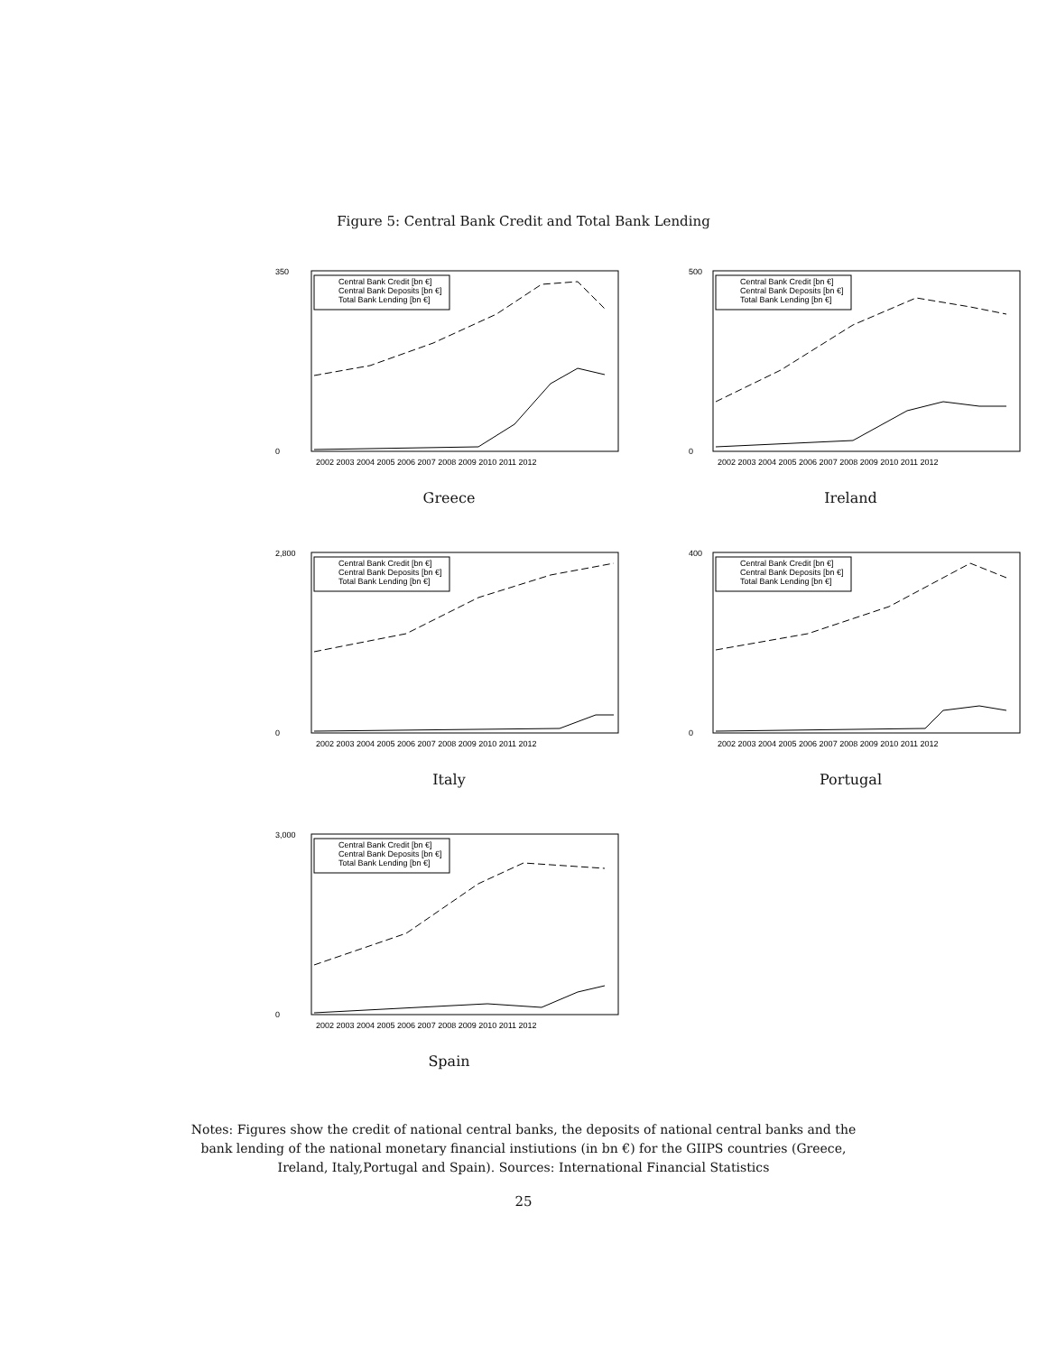Figure 5: Central Bank Credit and Total Bank Lending
Central Bank Credit [bn €]
Central Bank Deposits [bn €]
Total Bank Lending [bn €]
350
0
2002 2003 2004 2005 2006 2007 2008 2009 2010 2011 2012
Greece
Central Bank Credit [bn €]
Central Bank Deposits [bn €]
Total Bank Lending [bn €]
500
0
2002 2003 2004 2005 2006 2007 2008 2009 2010 2011 2012
Ireland
Central Bank Credit [bn €]
Central Bank Deposits [bn €]
Total Bank Lending [bn €]
2,800
0
2002 2003 2004 2005 2006 2007 2008 2009 2010 2011 2012
Italy
Central Bank Credit [bn €]
Central Bank Deposits [bn €]
Total Bank Lending [bn €]
400
0
2002 2003 2004 2005 2006 2007 2008 2009 2010 2011 2012
Portugal
Central Bank Credit [bn €]
Central Bank Deposits [bn €]
Total Bank Lending [bn €]
3,000
0
2002 2003 2004 2005 2006 2007 2008 2009 2010 2011 2012
Spain
Notes: Figures show the credit of national central banks, the deposits of national central banks and the bank lending of the national monetary financial instiutions (in bn €) for the GIIPS countries (Greece, Ireland, Italy,Portugal and Spain). Sources: International Financial Statistics
25